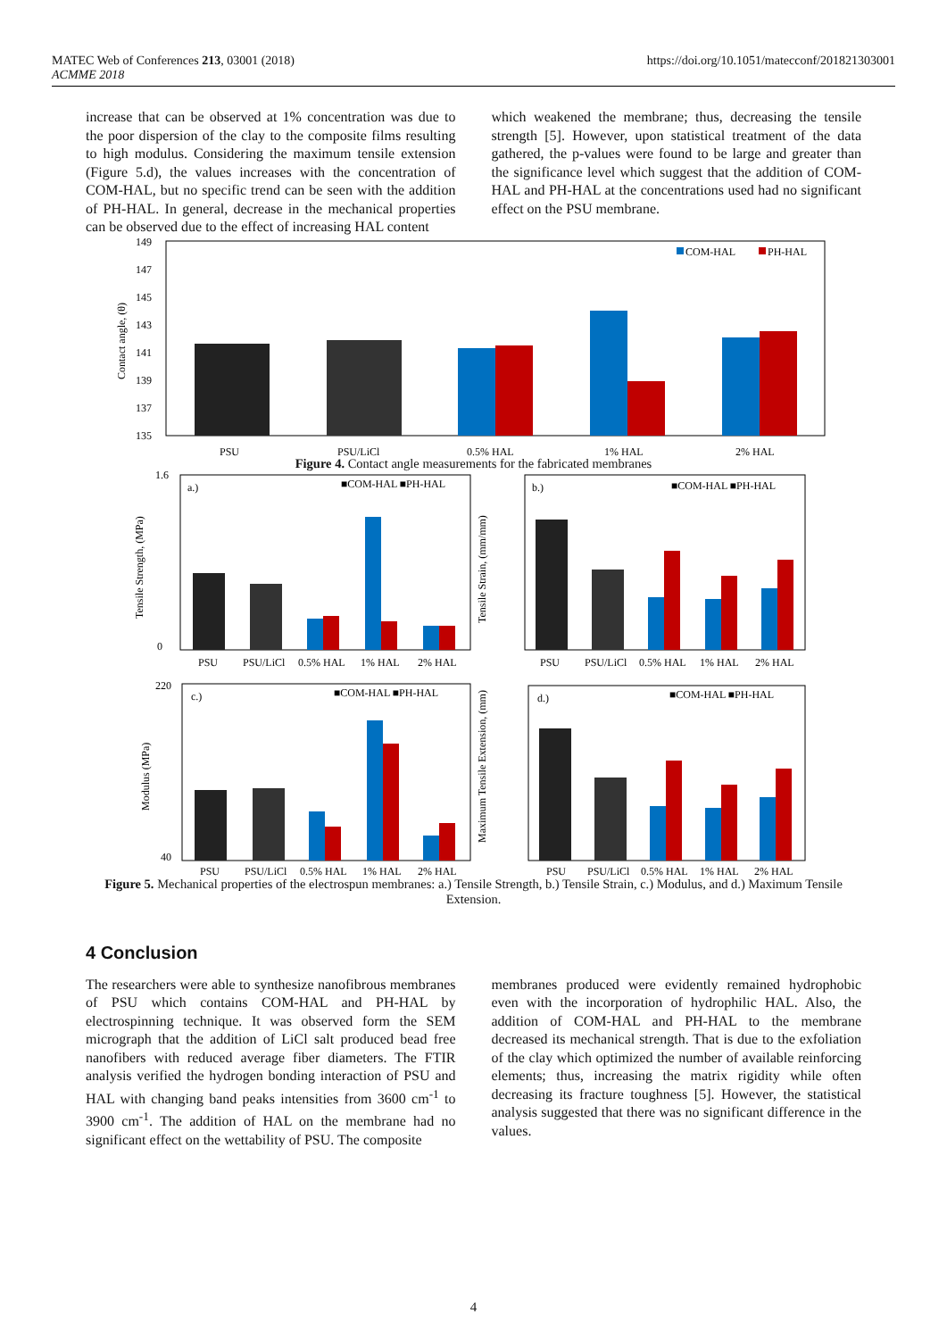MATEC Web of Conferences 213, 03001 (2018)
ACMME 2018
https://doi.org/10.1051/matecconf/201821303001
increase that can be observed at 1% concentration was due to the poor dispersion of the clay to the composite films resulting to high modulus. Considering the maximum tensile extension (Figure 5.d), the values increases with the concentration of COM-HAL, but no specific trend can be seen with the addition of PH-HAL. In general, decrease in the mechanical properties can be observed due to the effect of increasing HAL content
which weakened the membrane; thus, decreasing the tensile strength [5]. However, upon statistical treatment of the data gathered, the p-values were found to be large and greater than the significance level which suggest that the addition of COM-HAL and PH-HAL at the concentrations used had no significant effect on the PSU membrane.
Contact angle, (θ)
149
147
145
143
141
139
137
135
COM-HAL
PH-HAL
PSU
PSU/LiCl
0.5% HAL
1% HAL
2% HAL
Figure 4. Contact angle measurements for the fabricated membranes
a.)
Tensile Strength, (MPa)
1.6
0
■COM-HAL ■PH-HAL
PSU
PSU/LiCl
0.5% HAL
1% HAL
2% HAL
b.)
Tensile Strain, (mm/mm)
■COM-HAL ■PH-HAL
PSU
PSU/LiCl
0.5% HAL
1% HAL
2% HAL
c.)
Modulus (MPa)
220
40
■COM-HAL ■PH-HAL
PSU
PSU/LiCl
0.5% HAL
1% HAL
2% HAL
d.)
Maximum Tensile Extension, (mm)
■COM-HAL ■PH-HAL
PSU
PSU/LiCl
0.5% HAL
1% HAL
2% HAL
Figure 5. Mechanical properties of the electrospun membranes: a.) Tensile Strength, b.) Tensile Strain, c.) Modulus, and d.) Maximum Tensile Extension.
4 Conclusion
The researchers were able to synthesize nanofibrous membranes of PSU which contains COM-HAL and PH-HAL by electrospinning technique. It was observed form the SEM micrograph that the addition of LiCl salt produced bead free nanofibers with reduced average fiber diameters. The FTIR analysis verified the hydrogen bonding interaction of PSU and HAL with changing band peaks intensities from 3600 cm<sup>-1</sup> to 3900 cm<sup>-1</sup>. The addition of HAL on the membrane had no significant effect on the wettability of PSU. The composite
membranes produced were evidently remained hydrophobic even with the incorporation of hydrophilic HAL. Also, the addition of COM-HAL and PH-HAL to the membrane decreased its mechanical strength. That is due to the exfoliation of the clay which optimized the number of available reinforcing elements; thus, increasing the matrix rigidity while often decreasing its fracture toughness [5]. However, the statistical analysis suggested that there was no significant difference in the values.
4